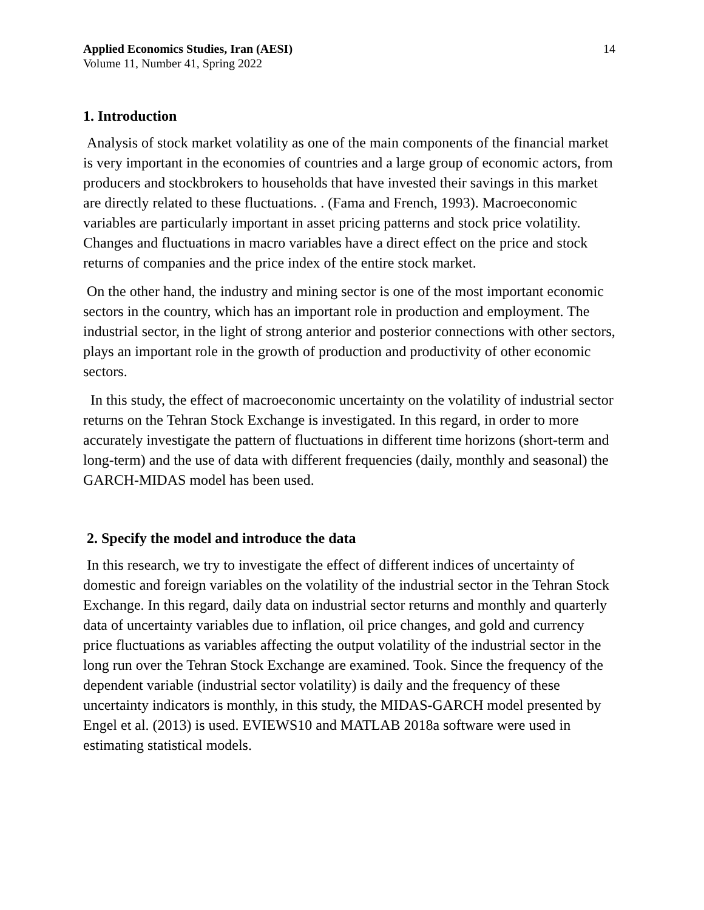Applied Economics Studies, Iran (AESI)
Volume 11, Number 41, Spring 2022
14
1. Introduction
Analysis of stock market volatility as one of the main components of the financial market is very important in the economies of countries and a large group of economic actors, from producers and stockbrokers to households that have invested their savings in this market are directly related to these fluctuations. . (Fama and French, 1993). Macroeconomic variables are particularly important in asset pricing patterns and stock price volatility. Changes and fluctuations in macro variables have a direct effect on the price and stock returns of companies and the price index of the entire stock market.
On the other hand, the industry and mining sector is one of the most important economic sectors in the country, which has an important role in production and employment. The industrial sector, in the light of strong anterior and posterior connections with other sectors, plays an important role in the growth of production and productivity of other economic sectors.
In this study, the effect of macroeconomic uncertainty on the volatility of industrial sector returns on the Tehran Stock Exchange is investigated. In this regard, in order to more accurately investigate the pattern of fluctuations in different time horizons (short-term and long-term) and the use of data with different frequencies (daily, monthly and seasonal) the GARCH-MIDAS model has been used.
2. Specify the model and introduce the data
In this research, we try to investigate the effect of different indices of uncertainty of domestic and foreign variables on the volatility of the industrial sector in the Tehran Stock Exchange. In this regard, daily data on industrial sector returns and monthly and quarterly data of uncertainty variables due to inflation, oil price changes, and gold and currency price fluctuations as variables affecting the output volatility of the industrial sector in the long run over the Tehran Stock Exchange are examined. Took. Since the frequency of the dependent variable (industrial sector volatility) is daily and the frequency of these uncertainty indicators is monthly, in this study, the MIDAS-GARCH model presented by Engel et al. (2013) is used. EVIEWS10 and MATLAB 2018a software were used in estimating statistical models.